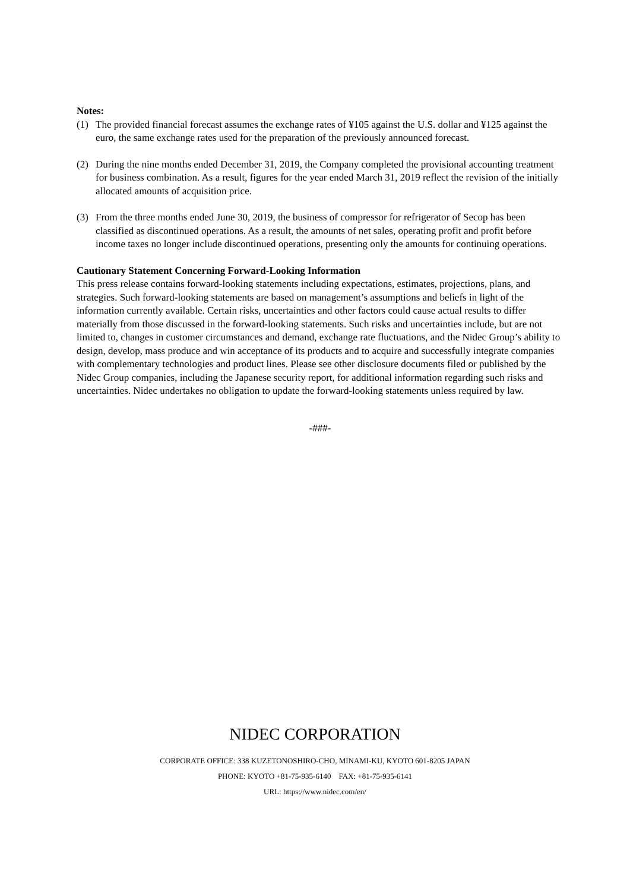Notes:
(1) The provided financial forecast assumes the exchange rates of ¥105 against the U.S. dollar and ¥125 against the euro, the same exchange rates used for the preparation of the previously announced forecast.
(2) During the nine months ended December 31, 2019, the Company completed the provisional accounting treatment for business combination. As a result, figures for the year ended March 31, 2019 reflect the revision of the initially allocated amounts of acquisition price.
(3) From the three months ended June 30, 2019, the business of compressor for refrigerator of Secop has been classified as discontinued operations. As a result, the amounts of net sales, operating profit and profit before income taxes no longer include discontinued operations, presenting only the amounts for continuing operations.
Cautionary Statement Concerning Forward-Looking Information
This press release contains forward-looking statements including expectations, estimates, projections, plans, and strategies. Such forward-looking statements are based on management’s assumptions and beliefs in light of the information currently available. Certain risks, uncertainties and other factors could cause actual results to differ materially from those discussed in the forward-looking statements. Such risks and uncertainties include, but are not limited to, changes in customer circumstances and demand, exchange rate fluctuations, and the Nidec Group’s ability to design, develop, mass produce and win acceptance of its products and to acquire and successfully integrate companies with complementary technologies and product lines. Please see other disclosure documents filed or published by the Nidec Group companies, including the Japanese security report, for additional information regarding such risks and uncertainties. Nidec undertakes no obligation to update the forward-looking statements unless required by law.
-###-
NIDEC CORPORATION
CORPORATE OFFICE: 338 KUZETONOSHIRO-CHO, MINAMI-KU, KYOTO 601-8205 JAPAN
PHONE: KYOTO +81-75-935-6140 FAX: +81-75-935-6141
URL: https://www.nidec.com/en/